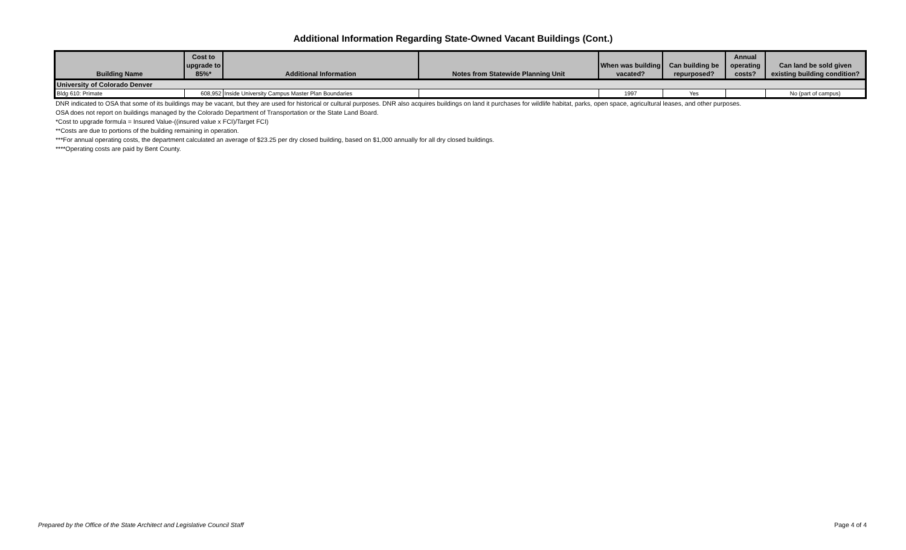Additional Information Regarding State-Owned Vacant Buildings (Cont.)
| Building Name | Cost to upgrade to 85%* | Additional Information | Notes from Statewide Planning Unit | When was building vacated? | Can building be repurposed? | Annual operating costs? | Can land be sold given existing building condition? |
| --- | --- | --- | --- | --- | --- | --- | --- |
| University of Colorado Denver | | | | | | | |
| Bldg 610: Primate | 608,952 | Inside University Campus Master Plan Boundaries | | 1997 | Yes | | No (part of campus) |
DNR indicated to OSA that some of its buildings may be vacant, but they are used for historical or cultural purposes. DNR also acquires buildings on land it purchases for wildlife habitat, parks, open space, agricultural leases, and other purposes.
OSA does not report on buildings managed by the Colorado Department of Transportation or the State Land Board.
*Cost to upgrade formula = Insured Value-((insured value x FCI)/Target FCI)
**Costs are due to portions of the building remaining in operation.
***For annual operating costs, the department calculated an average of $23.25 per dry closed building, based on $1,000 annually for all dry closed buildings.
****Operating costs are paid by Bent County.
Prepared by the Office of the State Architect and Legislative Council Staff Page 4 of 4